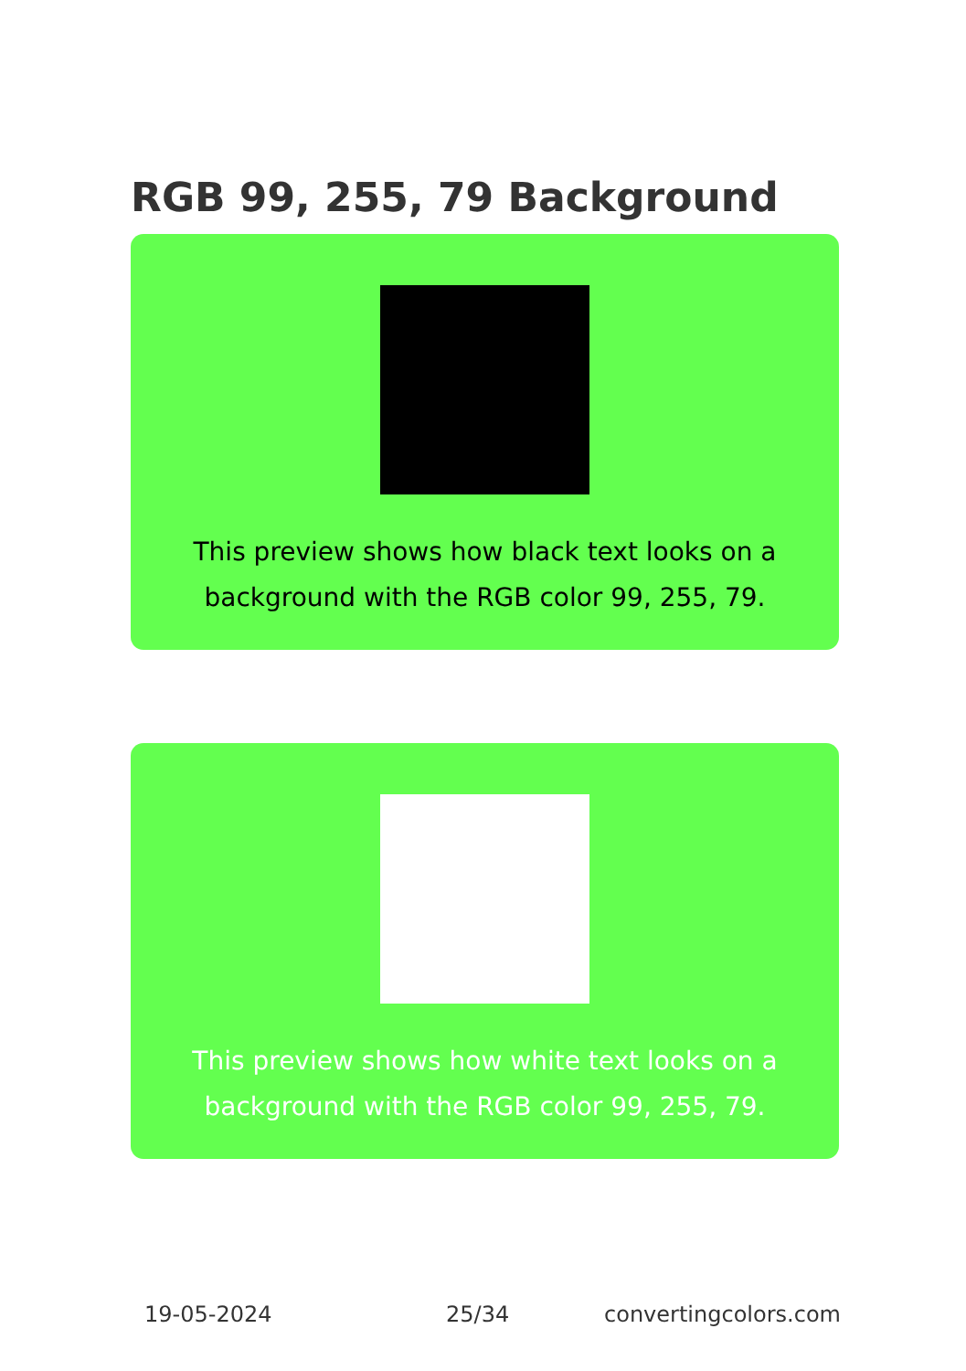RGB 99, 255, 79 Background
This preview shows how black text looks on a background with the RGB color 99, 255, 79.
This preview shows how white text looks on a background with the RGB color 99, 255, 79.
19-05-2024 25/34 convertingcolors.com